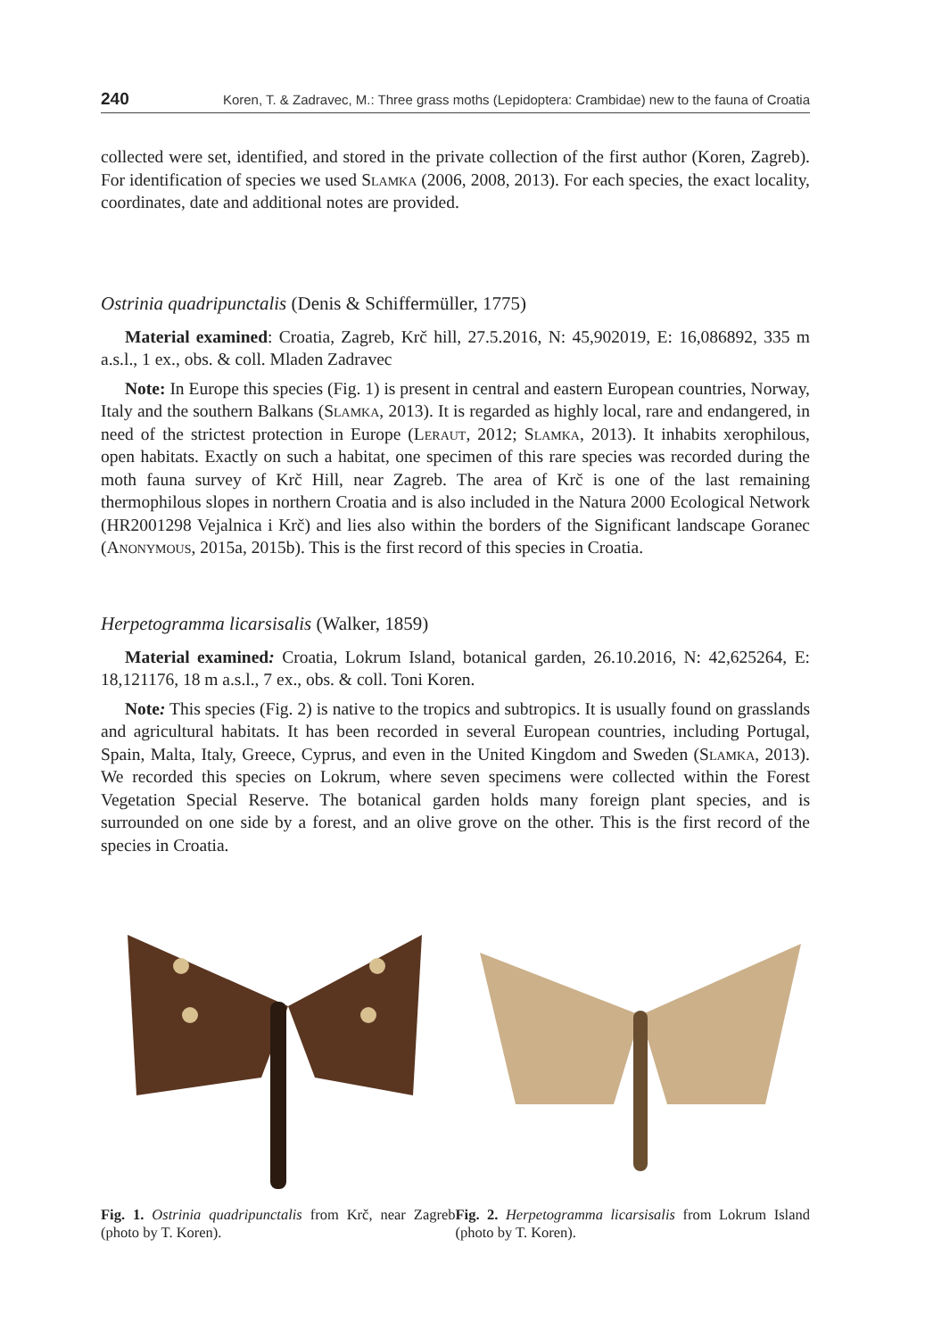240 Koren, T. & Zadravec, M.: Three grass moths (Lepidoptera: Crambidae) new to the fauna of Croatia
collected were set, identified, and stored in the private collection of the first author (Koren, Zagreb). For identification of species we used Slamka (2006, 2008, 2013). For each species, the exact locality, coordinates, date and additional notes are provided.
Ostrinia quadripunctalis (Denis & Schiffermüller, 1775)
Material examined: Croatia, Zagreb, Krč hill, 27.5.2016, N: 45,902019, E: 16,086892, 335 m a.s.l., 1 ex., obs. & coll. Mladen Zadravec
Note: In Europe this species (Fig. 1) is present in central and eastern European countries, Norway, Italy and the southern Balkans (Slamka, 2013). It is regarded as highly local, rare and endangered, in need of the strictest protection in Europe (Leraut, 2012; Slamka, 2013). It inhabits xerophilous, open habitats. Exactly on such a habitat, one specimen of this rare species was recorded during the moth fauna survey of Krč Hill, near Zagreb. The area of Krč is one of the last remaining thermophilous slopes in northern Croatia and is also included in the Natura 2000 Ecological Network (HR2001298 Vejalnica i Krč) and lies also within the borders of the Significant landscape Goranec (Anonymous, 2015a, 2015b). This is the first record of this species in Croatia.
Herpetogramma licarsisalis (Walker, 1859)
Material examined: Croatia, Lokrum Island, botanical garden, 26.10.2016, N: 42,625264, E: 18,121176, 18 m a.s.l., 7 ex., obs. & coll. Toni Koren.
Note: This species (Fig. 2) is native to the tropics and subtropics. It is usually found on grasslands and agricultural habitats. It has been recorded in several European countries, including Portugal, Spain, Malta, Italy, Greece, Cyprus, and even in the United Kingdom and Sweden (Slamka, 2013). We recorded this species on Lokrum, where seven specimens were collected within the Forest Vegetation Special Reserve. The botanical garden holds many foreign plant species, and is surrounded on one side by a forest, and an olive grove on the other. This is the first record of the species in Croatia.
Fig. 1. Ostrinia quadripunctalis from Krč, near Zagreb (photo by T. Koren).
Fig. 2. Herpetogramma licarsisalis from Lokrum Island (photo by T. Koren).